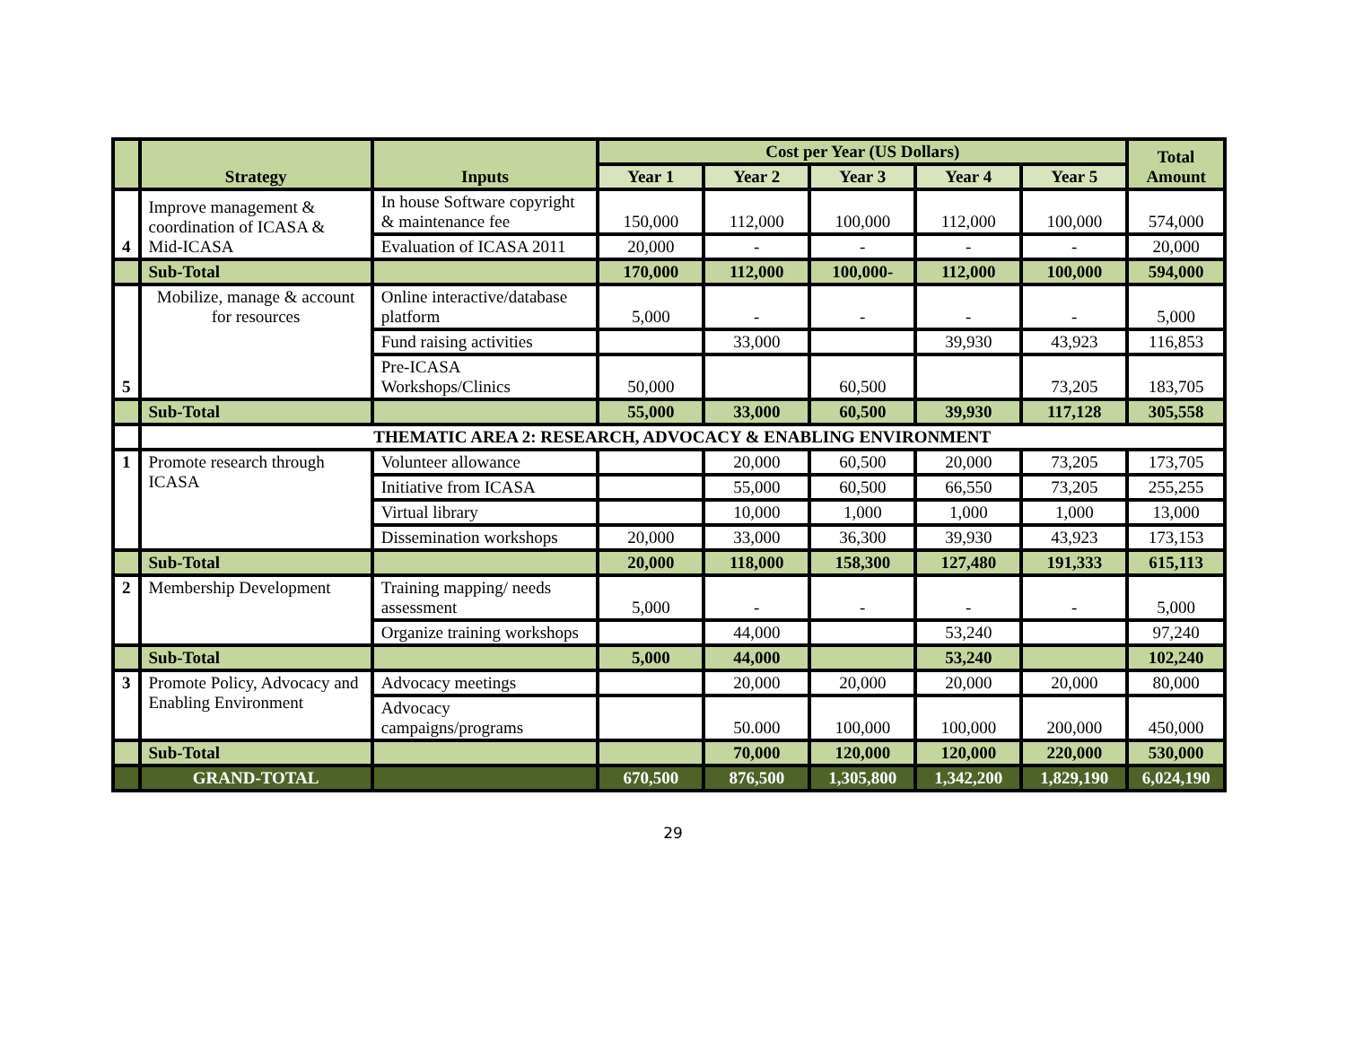| | Strategy | Inputs | Cost per Year (US Dollars) | | | | | Total Amount |
| --- | --- | --- | --- | --- | --- | --- | --- | --- |
| | | | Year 1 | Year 2 | Year 3 | Year 4 | Year 5 | |
| 4 | Improve management & coordination of ICASA & Mid-ICASA | In house Software copyright & maintenance fee | 150,000 | 112,000 | 100,000 | 112,000 | 100,000 | 574,000 |
| | | Evaluation of ICASA 2011 | 20,000 | - | - | - | - | 20,000 |
| | Sub-Total | | 170,000 | 112,000 | 100,000- | 112,000 | 100,000 | 594,000 |
| 5 | Mobilize, manage & account for resources | Online interactive/database platform | 5,000 | - | - | - | - | 5,000 |
| | | Fund raising activities | | 33,000 | | 39,930 | 43,923 | 116,853 |
| | | Pre-ICASA Workshops/Clinics | 50,000 | | 60,500 | | 73,205 | 183,705 |
| | Sub-Total | | 55,000 | 33,000 | 60,500 | 39,930 | 117,128 | 305,558 |
| | THEMATIC AREA 2: RESEARCH, ADVOCACY & ENABLING ENVIRONMENT | | | | | | | |
| 1 | Promote research through ICASA | Volunteer allowance | | 20,000 | 60,500 | 20,000 | 73,205 | 173,705 |
| | | Initiative from ICASA | | 55,000 | 60,500 | 66,550 | 73,205 | 255,255 |
| | | Virtual library | | 10,000 | 1,000 | 1,000 | 1,000 | 13,000 |
| | | Dissemination workshops | 20,000 | 33,000 | 36,300 | 39,930 | 43,923 | 173,153 |
| | Sub-Total | | 20,000 | 118,000 | 158,300 | 127,480 | 191,333 | 615,113 |
| 2 | Membership Development | Training mapping/ needs assessment | 5,000 | - | - | - | - | 5,000 |
| | | Organize training workshops | | 44,000 | | 53,240 | | 97,240 |
| | Sub-Total | | 5,000 | 44,000 | | 53,240 | | 102,240 |
| 3 | Promote Policy, Advocacy and Enabling Environment | Advocacy meetings | | 20,000 | 20,000 | 20,000 | 20,000 | 80,000 |
| | | Advocacy campaigns/programs | | 50.000 | 100,000 | 100,000 | 200,000 | 450,000 |
| | Sub-Total | | | 70,000 | 120,000 | 120,000 | 220,000 | 530,000 |
| | GRAND-TOTAL | | 670,500 | 876,500 | 1,305,800 | 1,342,200 | 1,829,190 | 6,024,190 |
29